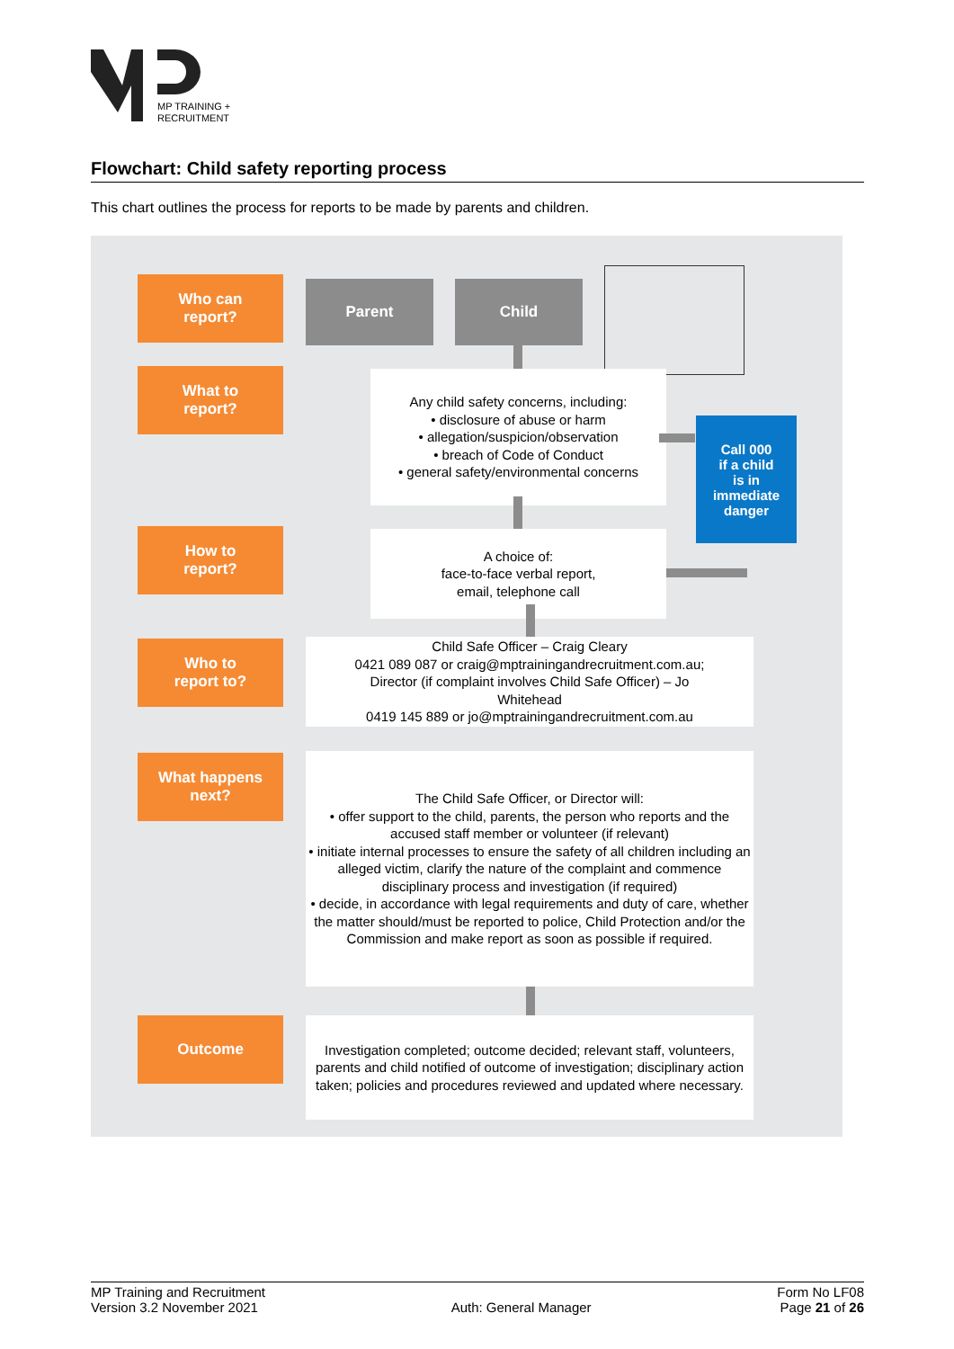MP TRAINING +
RECRUITMENT
Flowchart: Child safety reporting process
This chart outlines the process for reports to be made by parents and children.
Who can
report?
What to
report?
How to
report?
Who to
report to?
What happens
next?
Outcome
Parent Child
Any child safety concerns, including:
• disclosure of abuse or harm
• allegation/suspicion/observation
• breach of Code of Conduct
• general safety/environmental concerns
Call 000
if a child
is in
immediate
danger
A choice of:
face-to-face verbal report,
email, telephone call
Child Safe Officer – Craig Cleary
0421 089 087 or craig@mptrainingandrecruitment.com.au;
Director (if complaint involves Child Safe Officer) – Jo
Whitehead
0419 145 889 or jo@mptrainingandrecruitment.com.au
The Child Safe Officer, or Director will:
• offer support to the child, parents, the person who reports and the accused staff member or volunteer (if relevant)
• initiate internal processes to ensure the safety of all children including an alleged victim, clarify the nature of the complaint and commence disciplinary process and investigation (if required)
• decide, in accordance with legal requirements and duty of care, whether the matter should/must be reported to police, Child Protection and/or the Commission and make report as soon as possible if required.
Investigation completed; outcome decided; relevant staff, volunteers, parents and child notified of outcome of investigation; disciplinary action taken; policies and procedures reviewed and updated where necessary.
MP Training and Recruitment
Version 3.2 November 2021
Auth: General Manager Form No LF08
Page 21 of 26